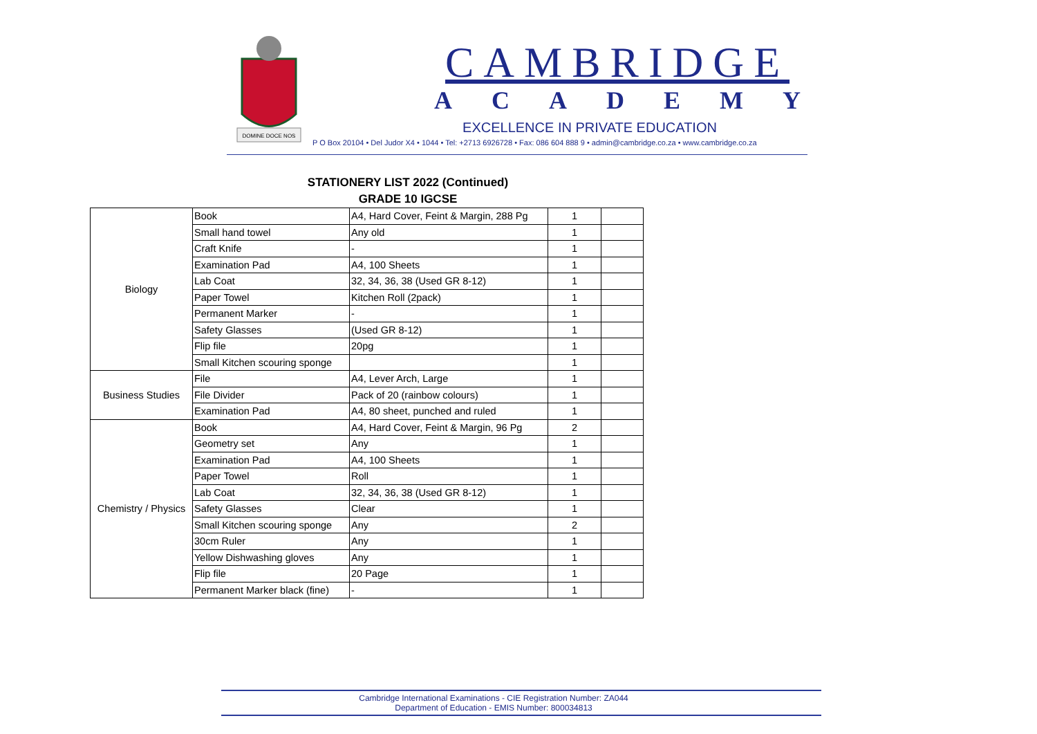DOMINE DOCE NOS
CAMBRIDGE
ACADEMY
EXCELLENCE IN PRIVATE EDUCATION
P O Box 20104 • Del Judor X4 • 1044 • Tel: +2713 6926728 • Fax: 086 604 888 9 • admin@cambridge.co.za • www.cambridge.co.za
STATIONERY LIST 2022 (Continued)
GRADE 10 IGCSE
| Biology | Book | A4, Hard Cover, Feint & Margin, 288 Pg | 1 | |
| | Small hand towel | Any old | 1 | |
| | Craft Knife | - | 1 | |
| | Examination Pad | A4, 100 Sheets | 1 | |
| | Lab Coat | 32, 34, 36, 38 (Used GR 8-12) | 1 | |
| | Paper Towel | Kitchen Roll (2pack) | 1 | |
| | Permanent Marker | - | 1 | |
| | Safety Glasses | (Used GR 8-12) | 1 | |
| | Flip file | 20pg | 1 | |
| | Small Kitchen scouring sponge | | 1 | |
| Business Studies | File | A4, Lever Arch, Large | 1 | |
| | File Divider | Pack of 20 (rainbow colours) | 1 | |
| | Examination Pad | A4, 80 sheet, punched and ruled | 1 | |
| Chemistry / Physics | Book | A4, Hard Cover, Feint & Margin, 96 Pg | 2 | |
| | Geometry set | Any | 1 | |
| | Examination Pad | A4, 100 Sheets | 1 | |
| | Paper Towel | Roll | 1 | |
| | Lab Coat | 32, 34, 36, 38 (Used GR 8-12) | 1 | |
| | Safety Glasses | Clear | 1 | |
| | Small Kitchen scouring sponge | Any | 2 | |
| | 30cm Ruler | Any | 1 | |
| | Yellow Dishwashing gloves | Any | 1 | |
| | Flip file | 20 Page | 1 | |
| | Permanent Marker black (fine) | - | 1 | |
Cambridge International Examinations - CIE Registration Number: ZA044
Department of Education - EMIS Number: 800034813